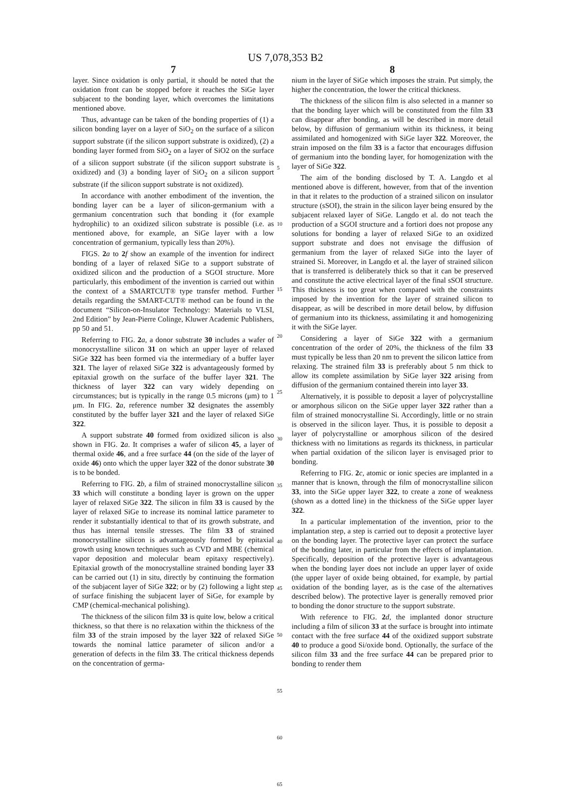US 7,078,353 B2
7
layer. Since oxidation is only partial, it should be noted that the oxidation front can be stopped before it reaches the SiGe layer subjacent to the bonding layer, which overcomes the limitations mentioned above.
Thus, advantage can be taken of the bonding properties of (1) a silicon bonding layer on a layer of SiO<sub>2</sub> on the surface of a silicon support substrate (if the silicon support substrate is oxidized), (2) a bonding layer formed from SiO<sub>2</sub> on a layer of SiO2 on the surface of a silicon support substrate (if the silicon support substrate is oxidized) and (3) a bonding layer of SiO<sub>2</sub> on a silicon support substrate (if the silicon support substrate is not oxidized).
In accordance with another embodiment of the invention, the bonding layer can be a layer of silicon-germanium with a germanium concentration such that bonding it (for example hydrophilic) to an oxidized silicon substrate is possible (i.e. as mentioned above, for example, an SiGe layer with a low concentration of germanium, typically less than 20%).
FIGS. 2 a to 2 f show an example of the invention for indirect bonding of a layer of relaxed SiGe to a support substrate of oxidized silicon and the production of a SGOI structure. More particularly, this embodiment of the invention is carried out within the context of a SMARTCUT® type transfer method. Further details regarding the SMART-CUT® method can be found in the document “Silicon-on-Insulator Technology: Materials to VLSI, 2nd Edition” by Jean-Pierre Colinge, Kluwer Academic Publishers, pp 50 and 51.
Referring to FIG. 2 a, a donor substrate 30 includes a wafer of monocrystalline silicon 31 on which an upper layer of relaxed SiGe 322 has been formed via the intermediary of a buffer layer 321. The layer of relaxed SiGe 322 is advantageously formed by epitaxial growth on the surface of the buffer layer 321. The thickness of layer 322 can vary widely depending on circumstances; but is typically in the range 0.5 microns (μm) to 1 μm. In FIG. 2 a, reference number 32 designates the assembly constituted by the buffer layer 321 and the layer of relaxed SiGe 322.
A support substrate 40 formed from oxidized silicon is also shown in FIG. 2 a. It comprises a wafer of silicon 45, a layer of thermal oxide 46, and a free surface 44 (on the side of the layer of oxide 46) onto which the upper layer 322 of the donor substrate 30 is to be bonded.
Referring to FIG. 2 b, a film of strained monocrystalline silicon 33 which will constitute a bonding layer is grown on the upper layer of relaxed SiGe 322. The silicon in film 33 is caused by the layer of relaxed SiGe to increase its nominal lattice parameter to render it substantially identical to that of its growth substrate, and thus has internal tensile stresses. The film 33 of strained monocrystalline silicon is advantageously formed by epitaxial growth using known techniques such as CVD and MBE (chemical vapor deposition and molecular beam epitaxy respectively). Epitaxial growth of the monocrystalline strained bonding layer 33 can be carried out (1) in situ, directly by continuing the formation of the subjacent layer of SiGe 322; or by (2) following a light step of surface finishing the subjacent layer of SiGe, for example by CMP (chemical-mechanical polishing).
The thickness of the silicon film 33 is quite low, below a critical thickness, so that there is no relaxation within the thickness of the film 33 of the strain imposed by the layer 322 of relaxed SiGe towards the nominal lattice parameter of silicon and/or a generation of defects in the film 33. The critical thickness depends on the concentration of germa-
5
10
15
20
25
30
35
40
45
50
55
60
65
8
nium in the layer of SiGe which imposes the strain. Put simply, the higher the concentration, the lower the critical thickness.
The thickness of the silicon film is also selected in a manner so that the bonding layer which will be constituted from the film 33 can disappear after bonding, as will be described in more detail below, by diffusion of germanium within its thickness, it being assimilated and homogenized with SiGe layer 322. Moreover, the strain imposed on the film 33 is a factor that encourages diffusion of germanium into the bonding layer, for homogenization with the layer of SiGe 322.
The aim of the bonding disclosed by T. A. Langdo et al mentioned above is different, however, from that of the invention in that it relates to the production of a strained silicon on insulator structure (sSOI), the strain in the silicon layer being ensured by the subjacent relaxed layer of SiGe. Langdo et al. do not teach the production of a SGOI structure and a fortiori does not propose any solutions for bonding a layer of relaxed SiGe to an oxidized support substrate and does not envisage the diffusion of germanium from the layer of relaxed SiGe into the layer of strained Si. Moreover, in Langdo et al. the layer of strained silicon that is transferred is deliberately thick so that it can be preserved and constitute the active electrical layer of the final sSOI structure. This thickness is too great when compared with the constraints imposed by the invention for the layer of strained silicon to disappear, as will be described in more detail below, by diffusion of germanium into its thickness, assimilating it and homogenizing it with the SiGe layer.
Considering a layer of SiGe 322 with a germanium concentration of the order of 20%, the thickness of the film 33 must typically be less than 20 nm to prevent the silicon lattice from relaxing. The strained film 33 is preferably about 5 nm thick to allow its complete assimilation by SiGe layer 322 arising from diffusion of the germanium contained therein into layer 33.
Alternatively, it is possible to deposit a layer of polycrystalline or amorphous silicon on the SiGe upper layer 322 rather than a film of strained monocrystalline Si. Accordingly, little or no strain is observed in the silicon layer. Thus, it is possible to deposit a layer of polycrystalline or amorphous silicon of the desired thickness with no limitations as regards its thickness, in particular when partial oxidation of the silicon layer is envisaged prior to bonding.
Referring to FIG. 2 c, atomic or ionic species are implanted in a manner that is known, through the film of monocrystalline silicon 33, into the SiGe upper layer 322, to create a zone of weakness (shown as a dotted line) in the thickness of the SiGe upper layer 322.
In a particular implementation of the invention, prior to the implantation step, a step is carried out to deposit a protective layer on the bonding layer. The protective layer can protect the surface of the bonding later, in particular from the effects of implantation. Specifically, deposition of the protective layer is advantageous when the bonding layer does not include an upper layer of oxide (the upper layer of oxide being obtained, for example, by partial oxidation of the bonding layer, as is the case of the alternatives described below). The protective layer is generally removed prior to bonding the donor structure to the support substrate.
With reference to FIG. 2 d, the implanted donor structure including a film of silicon 33 at the surface is brought into intimate contact with the free surface 44 of the oxidized support substrate 40 to produce a good Si/oxide bond. Optionally, the surface of the silicon film 33 and the free surface 44 can be prepared prior to bonding to render them